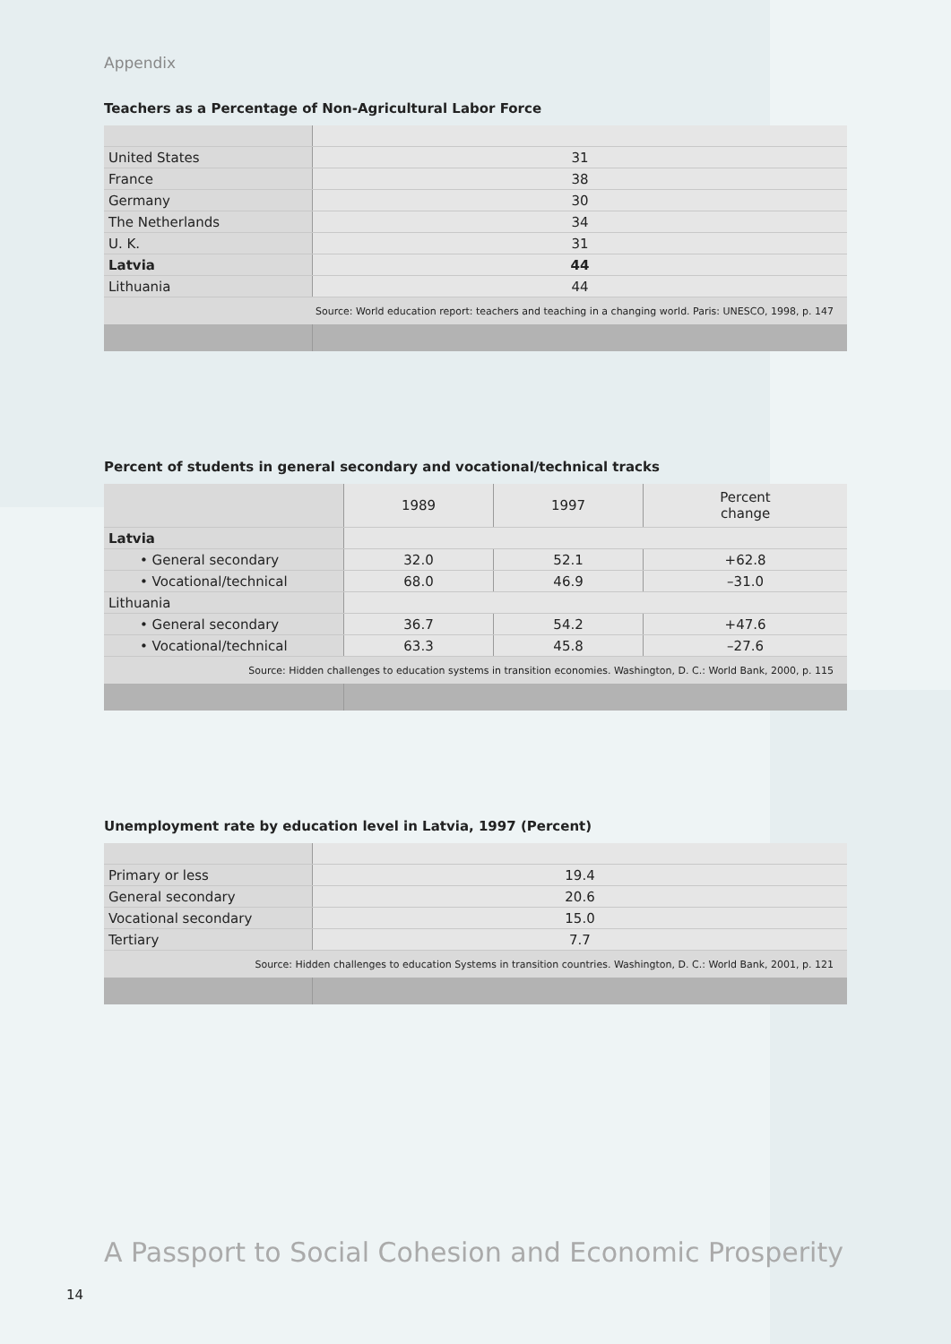Appendix
Teachers as a Percentage of Non-Agricultural Labor Force
| United States | 31 |
| France | 38 |
| Germany | 30 |
| The Netherlands | 34 |
| U. K. | 31 |
| Latvia | 44 |
| Lithuania | 44 |
| Source: World education report: teachers and teaching in a changing world. Paris: UNESCO, 1998, p. 147 | |
Percent of students in general secondary and vocational/technical tracks
| | 1989 | 1997 | Percent change |
| Latvia | | | |
| • General secondary | 32.0 | 52.1 | +62.8 |
| • Vocational/technical | 68.0 | 46.9 | –31.0 |
| Lithuania | | | |
| • General secondary | 36.7 | 54.2 | +47.6 |
| • Vocational/technical | 63.3 | 45.8 | –27.6 |
| Source: Hidden challenges to education systems in transition economies. Washington, D. C.: World Bank, 2000, p. 115 | | | |
Unemployment rate by education level in Latvia, 1997 (Percent)
| Primary or less | 19.4 |
| General secondary | 20.6 |
| Vocational secondary | 15.0 |
| Tertiary | 7.7 |
| Source: Hidden challenges to education Systems in transition countries. Washington, D. C.: World Bank, 2001, p. 121 | |
A Passport to Social Cohesion and Economic Prosperity
14